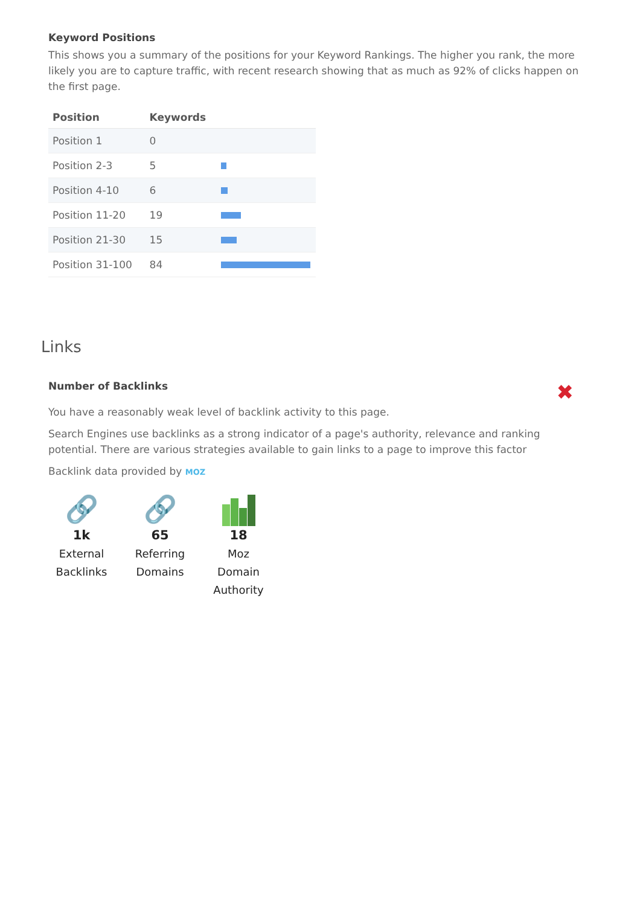Keyword Positions
This shows you a summary of the positions for your Keyword Rankings. The higher you rank, the more likely you are to capture traffic, with recent research showing that as much as 92% of clicks happen on the first page.
| Position | Keywords | |
| --- | --- | --- |
| Position 1 | 0 | |
| Position 2-3 | 5 | |
| Position 4-10 | 6 | |
| Position 11-20 | 19 | |
| Position 21-30 | 15 | |
| Position 31-100 | 84 | |
Links
Number of Backlinks
✖
You have a reasonably weak level of backlink activity to this page.
Search Engines use backlinks as a strong indicator of a page's authority, relevance and ranking potential. There are various strategies available to gain links to a page to improve this factor
Backlink data provided by MOZ
🔗
1k
External Backlinks
🔗
65
Referring Domains
18
Moz Domain Authority